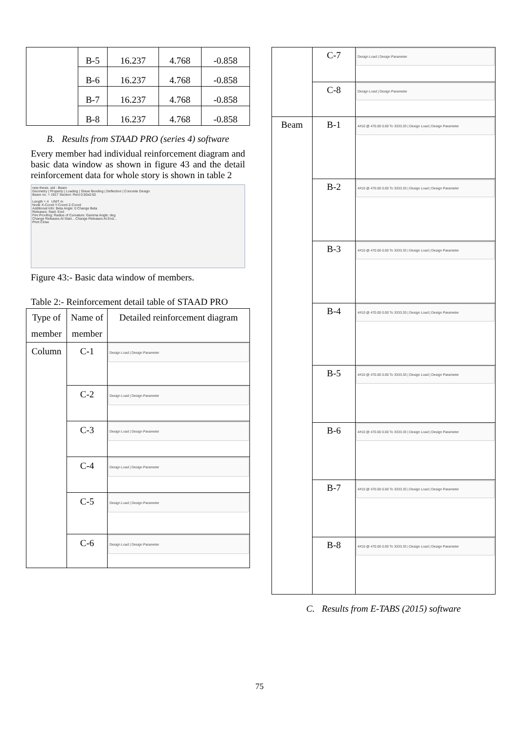| | B-5 | 16.237 | 4.768 | -0.858 |
| | B-6 | 16.237 | 4.768 | -0.858 |
| | B-7 | 16.237 | 4.768 | -0.858 |
| | B-8 | 16.237 | 4.768 | -0.858 |
B. Results from STAAD PRO (series 4) software
Every member had individual reinforcement diagram and basic data window as shown in figure 43 and the detail reinforcement data for whole story is shown in table 2
new thesis .std - Beam
Geometry | Property | Loading | Shear Bending | Deflection | Concrete Design
Beam no. = 1917 Section: Rect 0.50x0.50
Length = 4 UNIT m
Node X-Coord Y-Coord Z-Coord
Additional Info: Beta Angle: 0 Change Beta
Releases: Start: End:
Fire Proofing: Radius of Curvature: Gamma Angle: deg
Change Releases At Start... Change Releases At End...
Print Close
Figure 43:- Basic data window of members.
Table 2:- Reinforcement detail table of STAAD PRO
| Type of member | Name of member | Detailed reinforcement diagram |
| Column | C-1 | Design Load / Design Parameter |
| | C-2 | Design Load / Design Parameter |
| | C-3 | Design Load / Design Parameter |
| | C-4 | Design Load / Design Parameter |
| | C-5 | Design Load / Design Parameter |
| | C-6 | Design Load / Design Parameter |
| | C-7 | Design Load / Design Parameter |
| | C-8 | Design Load / Design Parameter |
| Beam | B-1 | 4#10 @ 470.00 0.00 To 3333.33 / Design Load / Design Parameter |
| | B-2 | 4#10 @ 470.00 0.00 To 3333.33 / Design Load / Design Parameter |
| | B-3 | 4#10 @ 470.00 0.00 To 3333.33 / Design Load / Design Parameter |
| | B-4 | 4#10 @ 470.00 0.00 To 3333.33 / Design Load / Design Parameter |
| | B-5 | 4#10 @ 470.00 0.00 To 3333.33 / Design Load / Design Parameter |
| | B-6 | 4#10 @ 470.00 0.00 To 3333.33 / Design Load / Design Parameter |
| | B-7 | 4#10 @ 470.00 0.00 To 3333.33 / Design Load / Design Parameter |
| | B-8 | 4#10 @ 470.00 0.00 To 3333.33 / Design Load / Design Parameter |
C. Results from E-TABS (2015) software
75